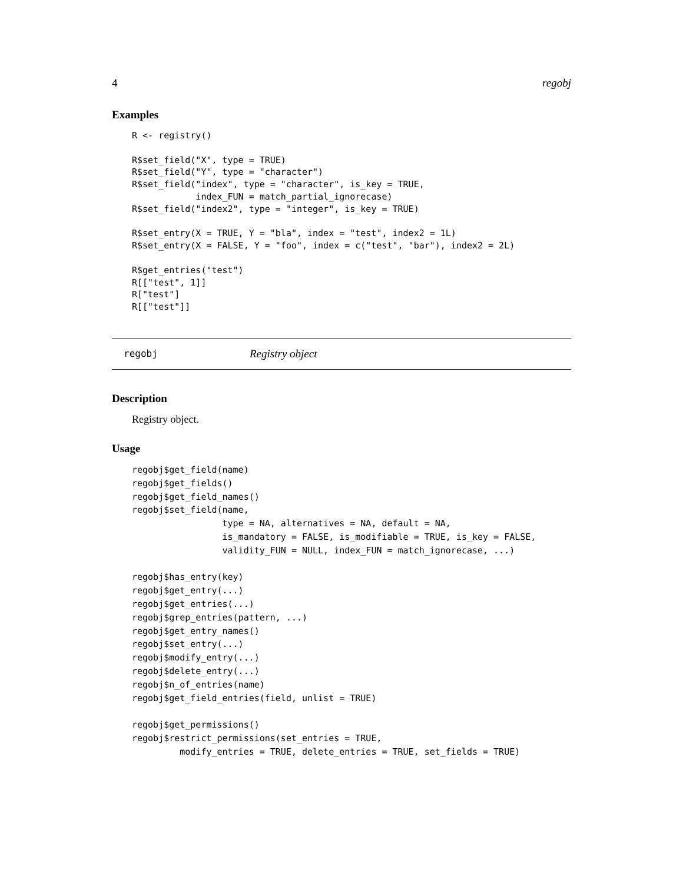4 regobj
Examples
R <- registry()

R$set_field("X", type = TRUE)
R$set_field("Y", type = "character")
R$set_field("index", type = "character", is_key = TRUE,
            index_FUN = match_partial_ignorecase)
R$set_field("index2", type = "integer", is_key = TRUE)

R$set_entry(X = TRUE, Y = "bla", index = "test", index2 = 1L)
R$set_entry(X = FALSE, Y = "foo", index = c("test", "bar"), index2 = 2L)

R$get_entries("test")
R[["test", 1]]
R["test"]
R[["test"]]
regobj Registry object
Description
Registry object.
Usage
regobj$get_field(name)
regobj$get_fields()
regobj$get_field_names()
regobj$set_field(name,
                 type = NA, alternatives = NA, default = NA,
                 is_mandatory = FALSE, is_modifiable = TRUE, is_key = FALSE,
                 validity_FUN = NULL, index_FUN = match_ignorecase, ...)

regobj$has_entry(key)
regobj$get_entry(...)
regobj$get_entries(...)
regobj$grep_entries(pattern, ...)
regobj$get_entry_names()
regobj$set_entry(...)
regobj$modify_entry(...)
regobj$delete_entry(...)
regobj$n_of_entries(name)
regobj$get_field_entries(field, unlist = TRUE)

regobj$get_permissions()
regobj$restrict_permissions(set_entries = TRUE,
         modify_entries = TRUE, delete_entries = TRUE, set_fields = TRUE)